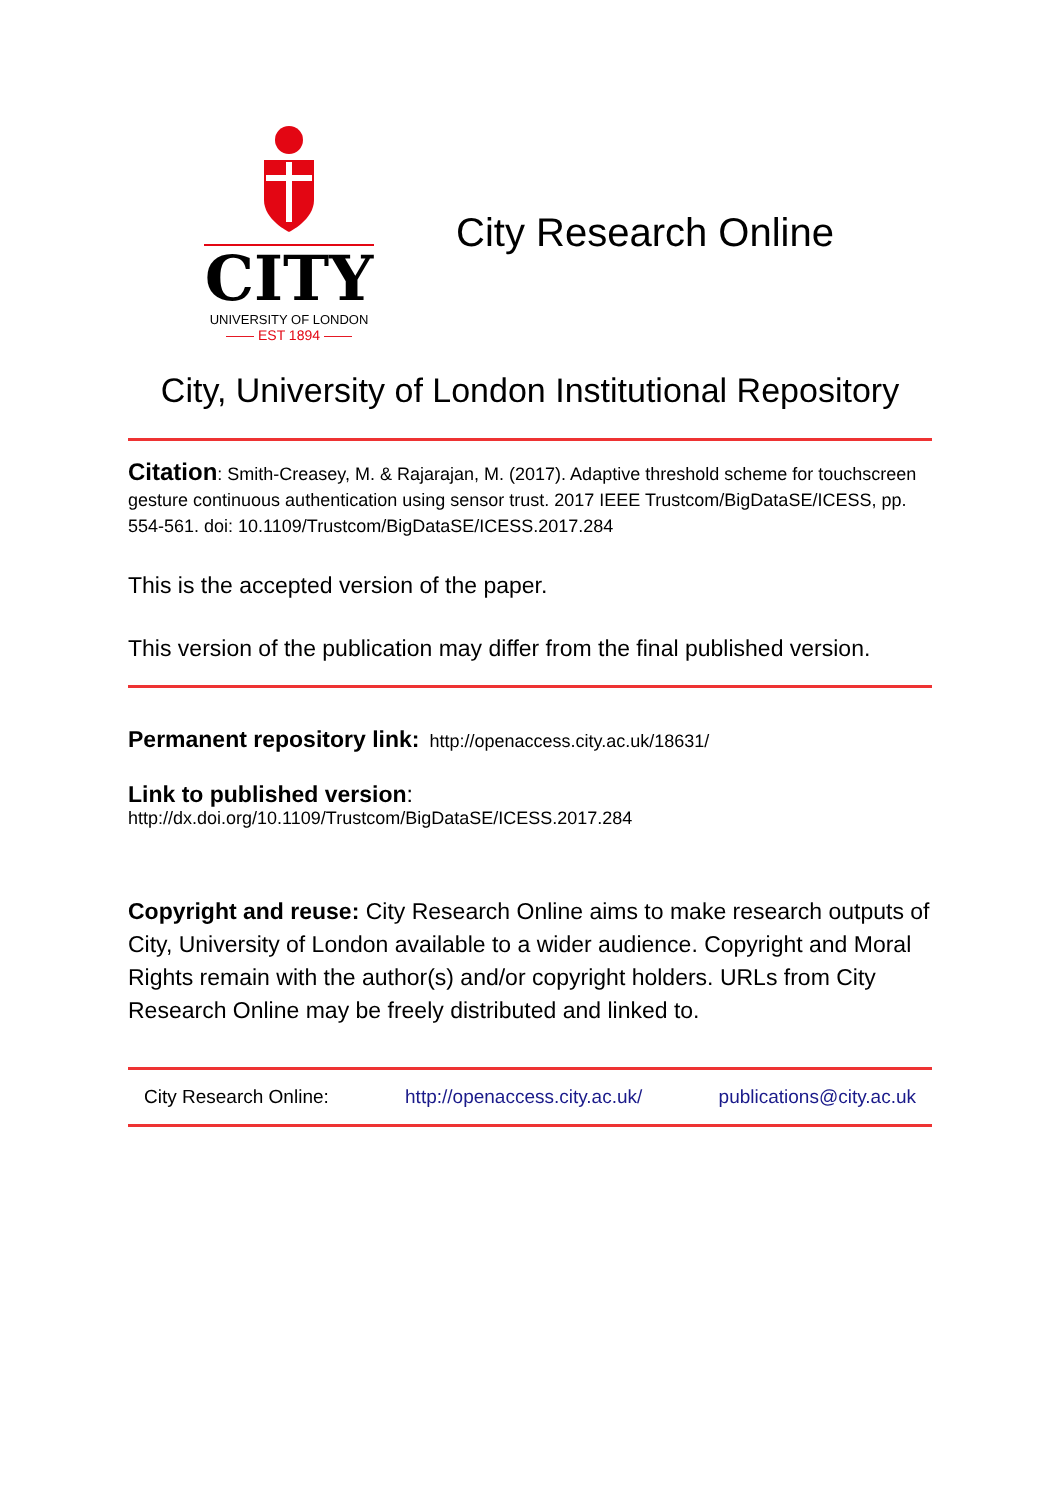CITY
UNIVERSITY OF LONDON
—— EST 1894 ——
City Research Online
City, University of London Institutional Repository
Citation: Smith-Creasey, M. & Rajarajan, M. (2017). Adaptive threshold scheme for touchscreen gesture continuous authentication using sensor trust. 2017 IEEE Trustcom/BigDataSE/ICESS, pp. 554-561. doi: 10.1109/Trustcom/BigDataSE/ICESS.2017.284
This is the accepted version of the paper.
This version of the publication may differ from the final published version.
Permanent repository link: http://openaccess.city.ac.uk/18631/
Link to published version:
http://dx.doi.org/10.1109/Trustcom/BigDataSE/ICESS.2017.284
Copyright and reuse: City Research Online aims to make research outputs of City, University of London available to a wider audience. Copyright and Moral Rights remain with the author(s) and/or copyright holders. URLs from City Research Online may be freely distributed and linked to.
City Research Online: http://openaccess.city.ac.uk/ publications@city.ac.uk